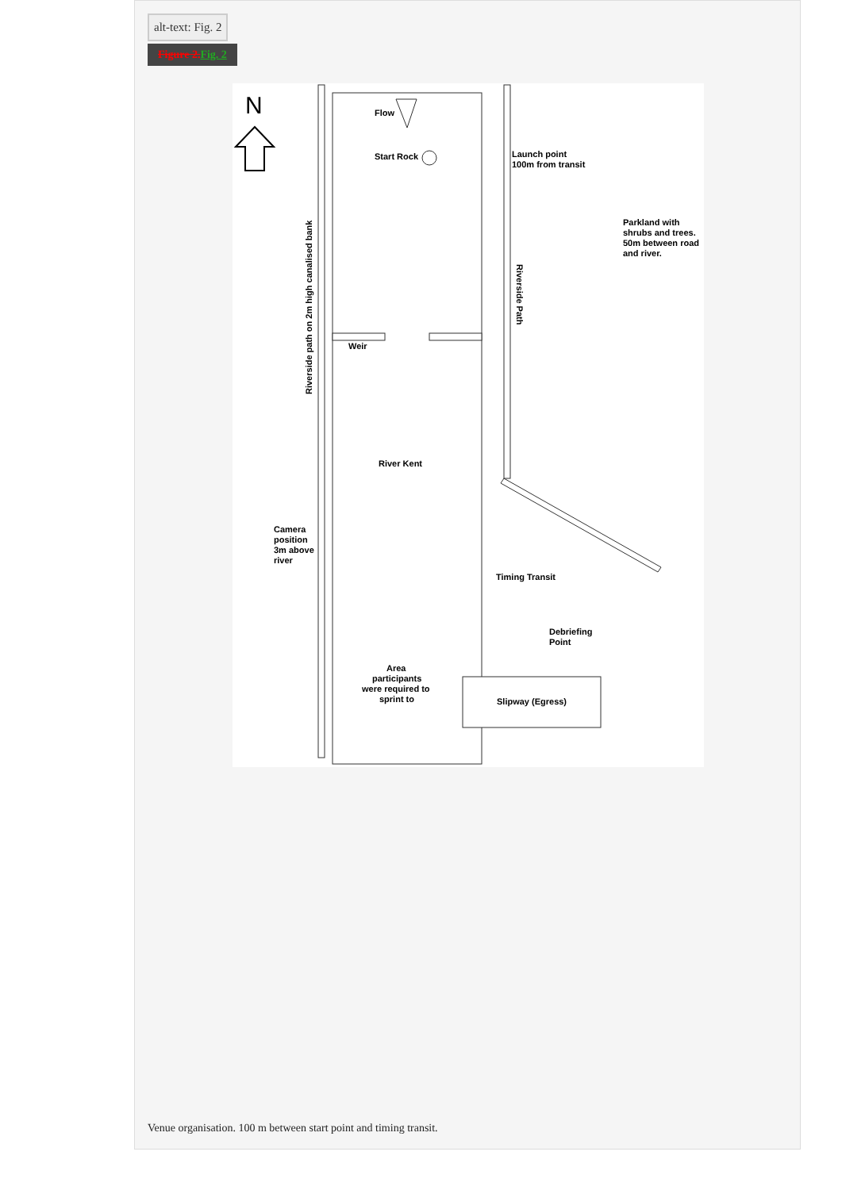alt-text: Fig. 2
Figure 2. Fig. 2
N
Flow
Start Rock
Launch point
100m from transit
Parkland with
shrubs and trees.
50m between road
and river.
Riverside path on 2m high canalised bank
Riverside Path
Weir
River Kent
Camera
position
3m above
river
Timing Transit
Debriefing
Point
Area
participants
were required to
sprint to
Slipway (Egress)
Venue organisation. 100 m between start point and timing transit.